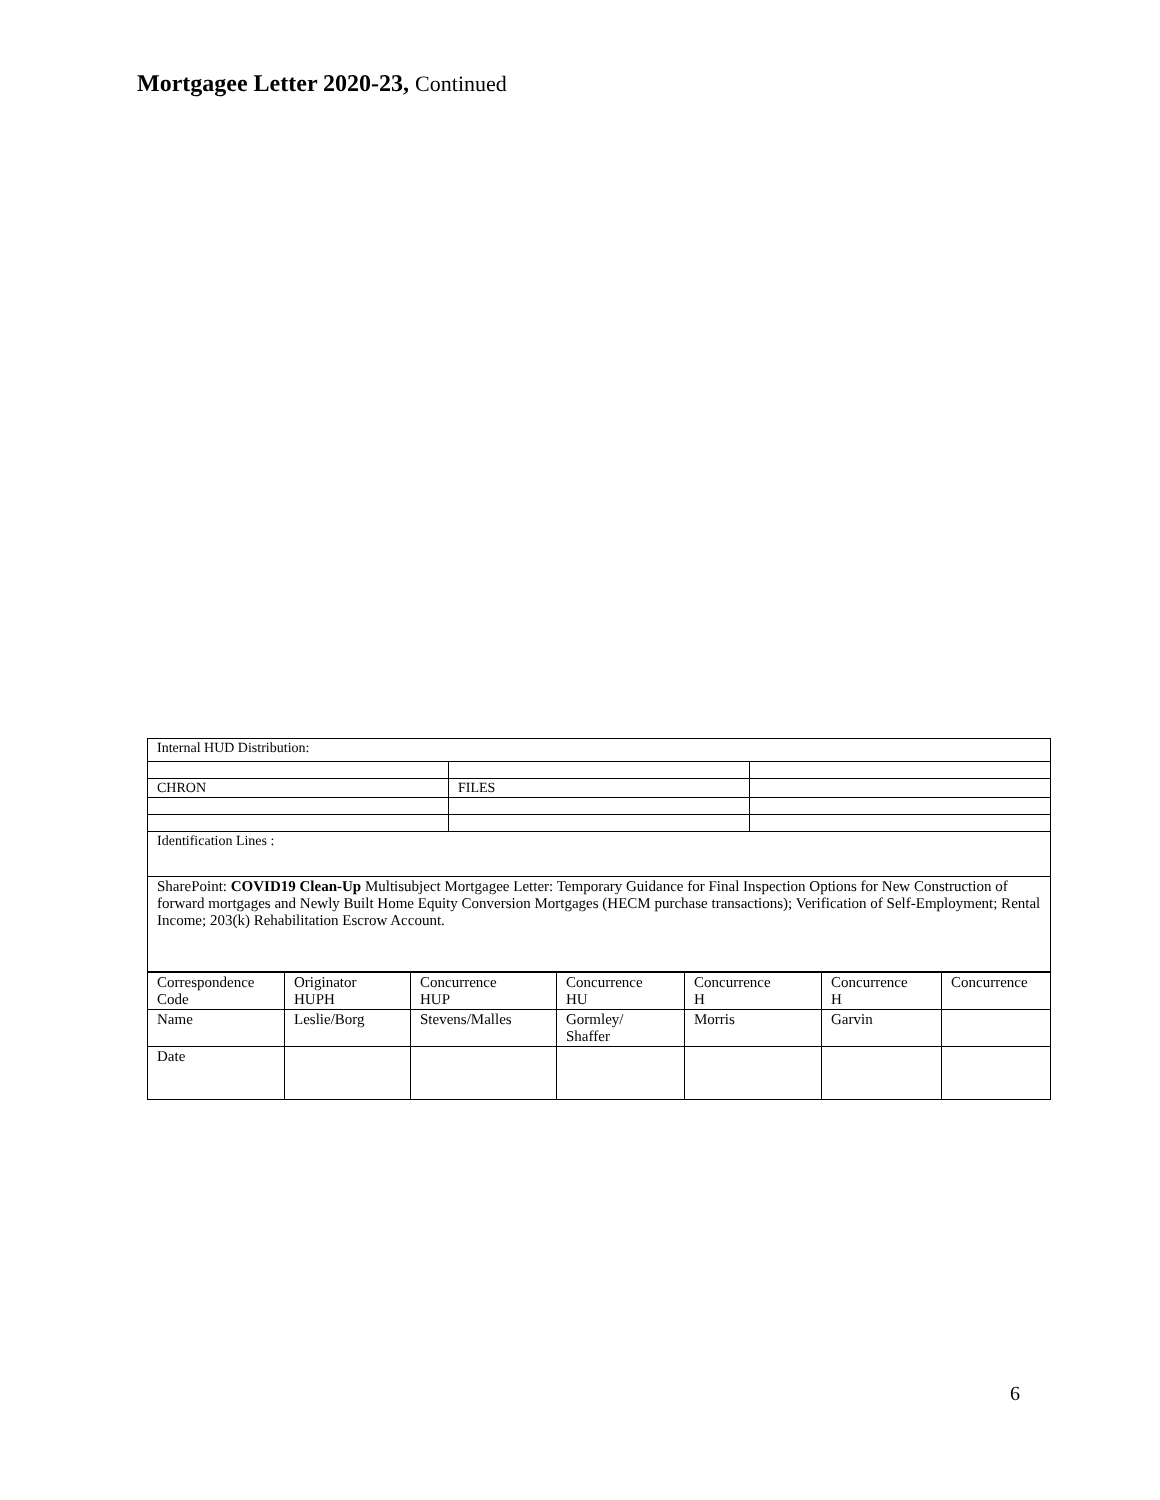Mortgagee Letter 2020-23, Continued
| Internal HUD Distribution: | | |
| CHRON | FILES | |
| Identification Lines : | | |
| SharePoint: COVID19 Clean-Up Multisubject Mortgagee Letter: Temporary Guidance for Final Inspection Options for New Construction of forward mortgages and Newly Built Home Equity Conversion Mortgages (HECM purchase transactions); Verification of Self-Employment; Rental Income; 203(k) Rehabilitation Escrow Account. | | |
| Correspondence Code | Originator HUPH | Concurrence HUP | Concurrence HU | Concurrence H | Concurrence H | Concurrence |
| Name | Leslie/Borg | Stevens/Malles | Gormley/ Shaffer | Morris | Garvin | |
| Date | | | | | | |
6